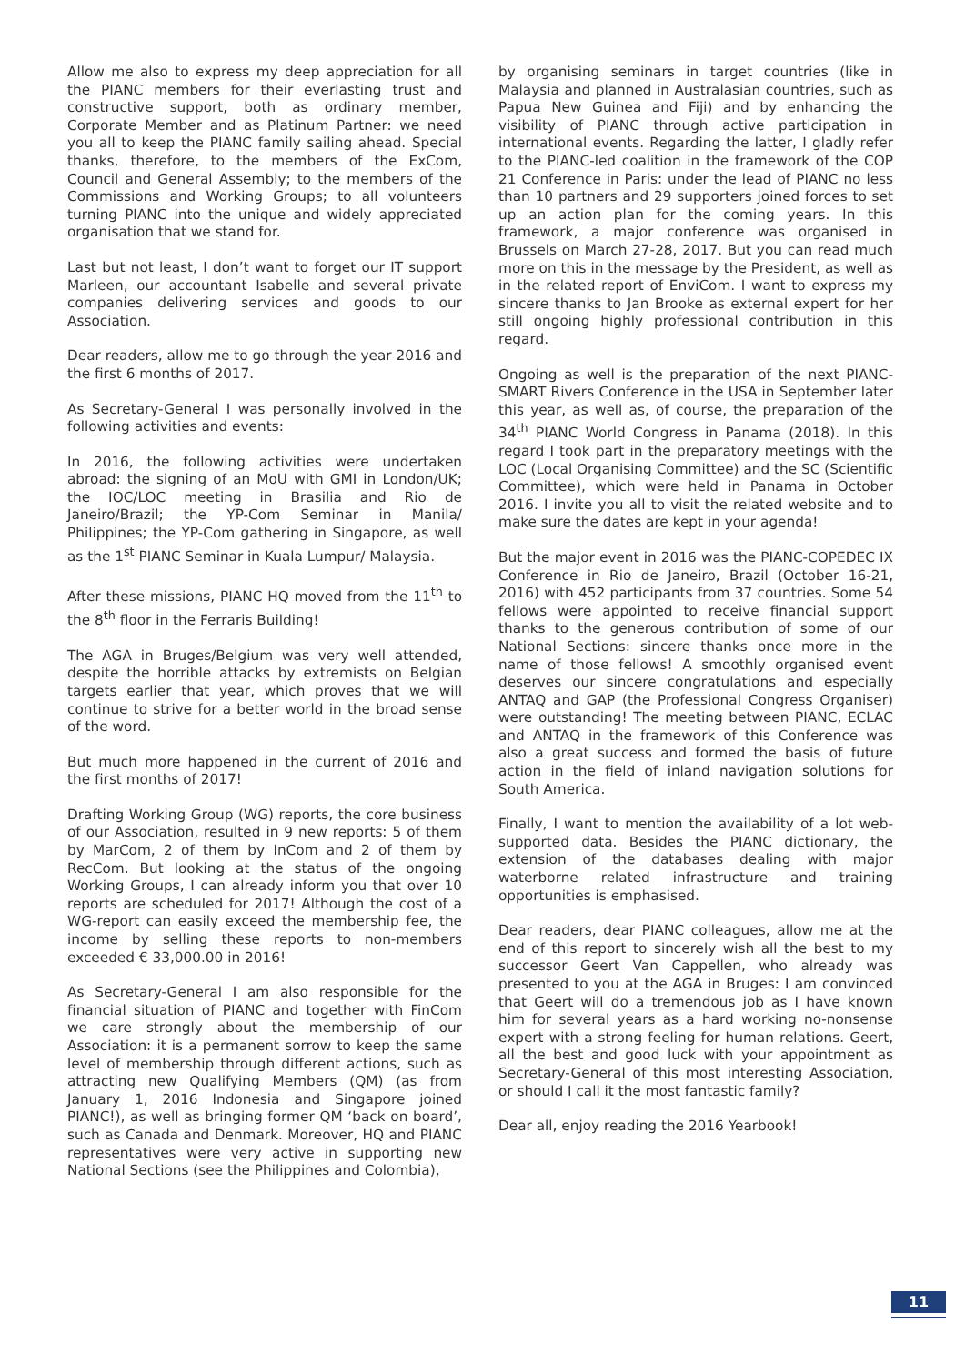Allow me also to express my deep appreciation for all the PIANC members for their everlasting trust and constructive support, both as ordinary member, Corporate Member and as Platinum Partner: we need you all to keep the PIANC family sailing ahead. Special thanks, therefore, to the members of the ExCom, Council and General Assembly; to the members of the Commissions and Working Groups; to all volunteers turning PIANC into the unique and widely appreciated organisation that we stand for.
Last but not least, I don’t want to forget our IT support Marleen, our accountant Isabelle and several private companies delivering services and goods to our Association.
Dear readers, allow me to go through the year 2016 and the first 6 months of 2017.
As Secretary-General I was personally involved in the following activities and events:
In 2016, the following activities were undertaken abroad: the signing of an MoU with GMI in London/UK; the IOC/LOC meeting in Brasilia and Rio de Janeiro/Brazil; the YP-Com Seminar in Manila/ Philippines; the YP-Com gathering in Singapore, as well as the 1<sup>st</sup> PIANC Seminar in Kuala Lumpur/ Malaysia.
After these missions, PIANC HQ moved from the 11<sup>th</sup> to the 8<sup>th</sup> floor in the Ferraris Building!
The AGA in Bruges/Belgium was very well attended, despite the horrible attacks by extremists on Belgian targets earlier that year, which proves that we will continue to strive for a better world in the broad sense of the word.
But much more happened in the current of 2016 and the first months of 2017!
Drafting Working Group (WG) reports, the core business of our Association, resulted in 9 new reports: 5 of them by MarCom, 2 of them by InCom and 2 of them by RecCom. But looking at the status of the ongoing Working Groups, I can already inform you that over 10 reports are scheduled for 2017! Although the cost of a WG-report can easily exceed the membership fee, the income by selling these reports to non-members exceeded € 33,000.00 in 2016!
As Secretary-General I am also responsible for the financial situation of PIANC and together with FinCom we care strongly about the membership of our Association: it is a permanent sorrow to keep the same level of membership through different actions, such as attracting new Qualifying Members (QM) (as from January 1, 2016 Indonesia and Singapore joined PIANC!), as well as bringing former QM ‘back on board’, such as Canada and Denmark. Moreover, HQ and PIANC representatives were very active in supporting new National Sections (see the Philippines and Colombia),
by organising seminars in target countries (like in Malaysia and planned in Australasian countries, such as Papua New Guinea and Fiji) and by enhancing the visibility of PIANC through active participation in international events. Regarding the latter, I gladly refer to the PIANC-led coalition in the framework of the COP 21 Conference in Paris: under the lead of PIANC no less than 10 partners and 29 supporters joined forces to set up an action plan for the coming years. In this framework, a major conference was organised in Brussels on March 27-28, 2017. But you can read much more on this in the message by the President, as well as in the related report of EnviCom. I want to express my sincere thanks to Jan Brooke as external expert for her still ongoing highly professional contribution in this regard.
Ongoing as well is the preparation of the next PIANC-SMART Rivers Conference in the USA in September later this year, as well as, of course, the preparation of the 34<sup>th</sup> PIANC World Congress in Panama (2018). In this regard I took part in the preparatory meetings with the LOC (Local Organising Committee) and the SC (Scientific Committee), which were held in Panama in October 2016. I invite you all to visit the related website and to make sure the dates are kept in your agenda!
But the major event in 2016 was the PIANC-COPEDEC IX Conference in Rio de Janeiro, Brazil (October 16-21, 2016) with 452 participants from 37 countries. Some 54 fellows were appointed to receive financial support thanks to the generous contribution of some of our National Sections: sincere thanks once more in the name of those fellows! A smoothly organised event deserves our sincere congratulations and especially ANTAQ and GAP (the Professional Congress Organiser) were outstanding! The meeting between PIANC, ECLAC and ANTAQ in the framework of this Conference was also a great success and formed the basis of future action in the field of inland navigation solutions for South America.
Finally, I want to mention the availability of a lot web-supported data. Besides the PIANC dictionary, the extension of the databases dealing with major waterborne related infrastructure and training opportunities is emphasised.
Dear readers, dear PIANC colleagues, allow me at the end of this report to sincerely wish all the best to my successor Geert Van Cappellen, who already was presented to you at the AGA in Bruges: I am convinced that Geert will do a tremendous job as I have known him for several years as a hard working no-nonsense expert with a strong feeling for human relations. Geert, all the best and good luck with your appointment as Secretary-General of this most interesting Association, or should I call it the most fantastic family?
Dear all, enjoy reading the 2016 Yearbook!
11